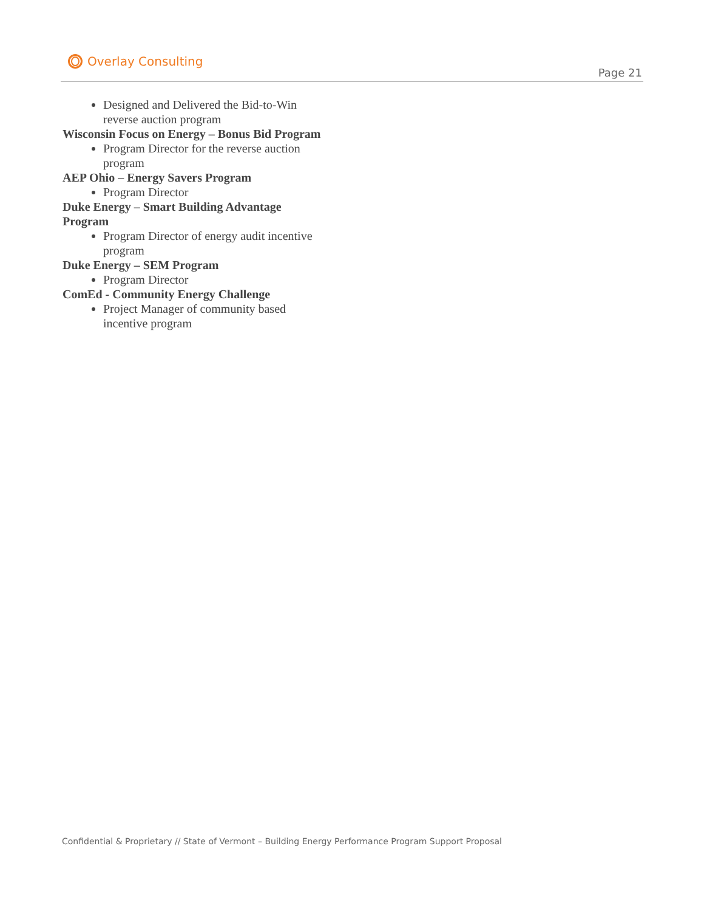Overlay Consulting
Page 21
Designed and Delivered the Bid-to-Win reverse auction program
Wisconsin Focus on Energy – Bonus Bid Program
Program Director for the reverse auction program
AEP Ohio – Energy Savers Program
Program Director
Duke Energy – Smart Building Advantage Program
Program Director of energy audit incentive program
Duke Energy – SEM Program
Program Director
ComEd - Community Energy Challenge
Project Manager of community based incentive program
Confidential & Proprietary // State of Vermont – Building Energy Performance Program Support Proposal